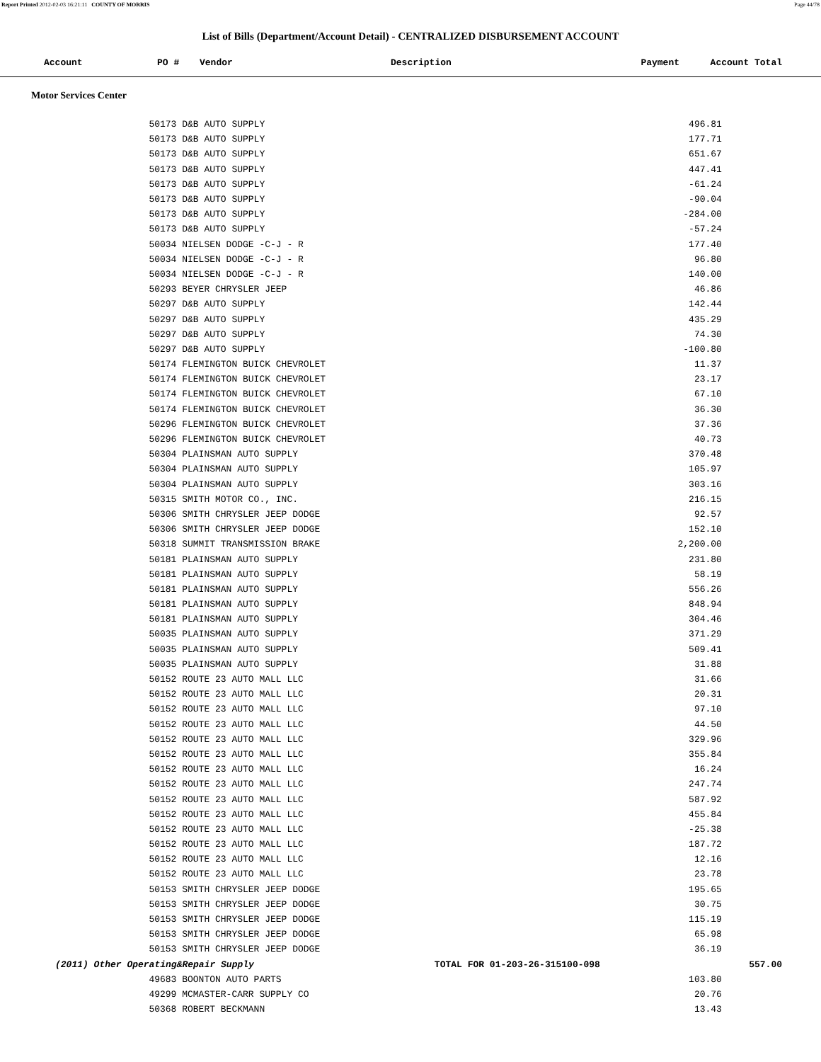Report Printed 2012-02-03 16:21:11 COUNTY OF MORRIS Page 44/78
List of Bills (Department/Account Detail) - CENTRALIZED DISBURSEMENT ACCOUNT
| Account | PO # | Vendor | Description | Payment | Account Total |
| --- | --- | --- | --- | --- | --- |
Motor Services Center
| | 50173 D&B AUTO SUPPLY | 496.81 | |
| | 50173 D&B AUTO SUPPLY | 177.71 | |
| | 50173 D&B AUTO SUPPLY | 651.67 | |
| | 50173 D&B AUTO SUPPLY | 447.41 | |
| | 50173 D&B AUTO SUPPLY | -61.24 | |
| | 50173 D&B AUTO SUPPLY | -90.04 | |
| | 50173 D&B AUTO SUPPLY | -284.00 | |
| | 50173 D&B AUTO SUPPLY | -57.24 | |
| | 50034 NIELSEN DODGE -C-J - R | 177.40 | |
| | 50034 NIELSEN DODGE -C-J - R | 96.80 | |
| | 50034 NIELSEN DODGE -C-J - R | 140.00 | |
| | 50293 BEYER CHRYSLER JEEP | 46.86 | |
| | 50297 D&B AUTO SUPPLY | 142.44 | |
| | 50297 D&B AUTO SUPPLY | 435.29 | |
| | 50297 D&B AUTO SUPPLY | 74.30 | |
| | 50297 D&B AUTO SUPPLY | -100.80 | |
| | 50174 FLEMINGTON BUICK CHEVROLET | 11.37 | |
| | 50174 FLEMINGTON BUICK CHEVROLET | 23.17 | |
| | 50174 FLEMINGTON BUICK CHEVROLET | 67.10 | |
| | 50174 FLEMINGTON BUICK CHEVROLET | 36.30 | |
| | 50296 FLEMINGTON BUICK CHEVROLET | 37.36 | |
| | 50296 FLEMINGTON BUICK CHEVROLET | 40.73 | |
| | 50304 PLAINSMAN AUTO SUPPLY | 370.48 | |
| | 50304 PLAINSMAN AUTO SUPPLY | 105.97 | |
| | 50304 PLAINSMAN AUTO SUPPLY | 303.16 | |
| | 50315 SMITH MOTOR CO., INC. | 216.15 | |
| | 50306 SMITH CHRYSLER JEEP DODGE | 92.57 | |
| | 50306 SMITH CHRYSLER JEEP DODGE | 152.10 | |
| | 50318 SUMMIT TRANSMISSION BRAKE | 2,200.00 | |
| | 50181 PLAINSMAN AUTO SUPPLY | 231.80 | |
| | 50181 PLAINSMAN AUTO SUPPLY | 58.19 | |
| | 50181 PLAINSMAN AUTO SUPPLY | 556.26 | |
| | 50181 PLAINSMAN AUTO SUPPLY | 848.94 | |
| | 50181 PLAINSMAN AUTO SUPPLY | 304.46 | |
| | 50035 PLAINSMAN AUTO SUPPLY | 371.29 | |
| | 50035 PLAINSMAN AUTO SUPPLY | 509.41 | |
| | 50035 PLAINSMAN AUTO SUPPLY | 31.88 | |
| | 50152 ROUTE 23 AUTO MALL LLC | 31.66 | |
| | 50152 ROUTE 23 AUTO MALL LLC | 20.31 | |
| | 50152 ROUTE 23 AUTO MALL LLC | 97.10 | |
| | 50152 ROUTE 23 AUTO MALL LLC | 44.50 | |
| | 50152 ROUTE 23 AUTO MALL LLC | 329.96 | |
| | 50152 ROUTE 23 AUTO MALL LLC | 355.84 | |
| | 50152 ROUTE 23 AUTO MALL LLC | 16.24 | |
| | 50152 ROUTE 23 AUTO MALL LLC | 247.74 | |
| | 50152 ROUTE 23 AUTO MALL LLC | 587.92 | |
| | 50152 ROUTE 23 AUTO MALL LLC | 455.84 | |
| | 50152 ROUTE 23 AUTO MALL LLC | -25.38 | |
| | 50152 ROUTE 23 AUTO MALL LLC | 187.72 | |
| | 50152 ROUTE 23 AUTO MALL LLC | 12.16 | |
| | 50152 ROUTE 23 AUTO MALL LLC | 23.78 | |
| | 50153 SMITH CHRYSLER JEEP DODGE | 195.65 | |
| | 50153 SMITH CHRYSLER JEEP DODGE | 30.75 | |
| | 50153 SMITH CHRYSLER JEEP DODGE | 115.19 | |
| | 50153 SMITH CHRYSLER JEEP DODGE | 65.98 | |
| | 50153 SMITH CHRYSLER JEEP DODGE | 36.19 | |
| (2011) Other Operating&Repair Supply TOTAL FOR 01-203-26-315100-098 | | | 557.00 |
| | 49683 BOONTON AUTO PARTS | 103.80 | |
| | 49299 MCMASTER-CARR SUPPLY CO | 20.76 | |
| | 50368 ROBERT BECKMANN | 13.43 | |